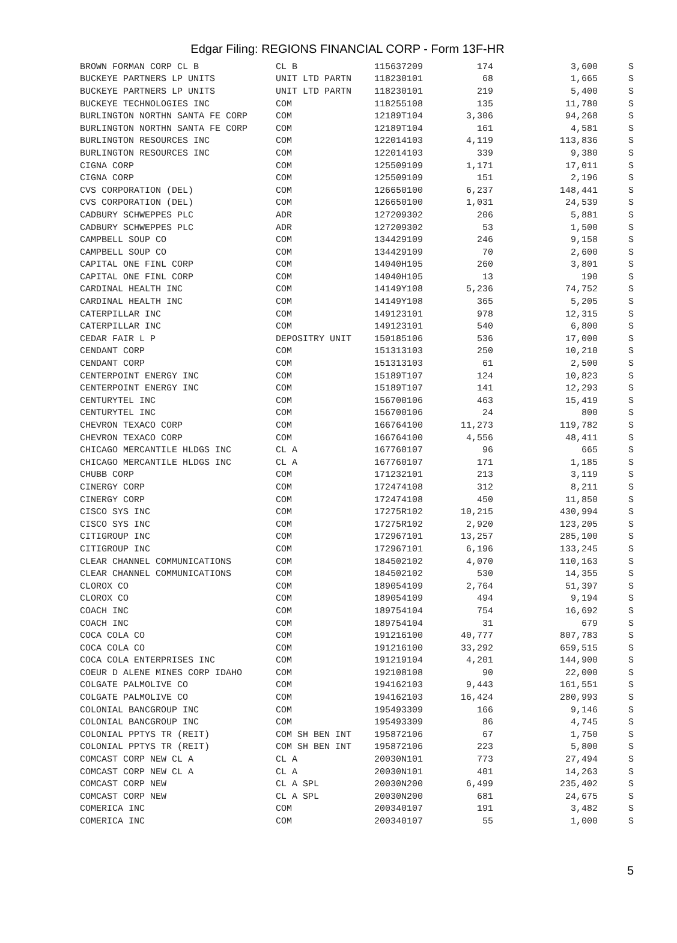Edgar Filing: REGIONS FINANCIAL CORP - Form 13F-HR
| BROWN FORMAN CORP CL B | CL B | 115637209 | 174 | 3,600 | S |
| BUCKEYE PARTNERS LP UNITS | UNIT LTD PARTN | 118230101 | 68 | 1,665 | S |
| BUCKEYE PARTNERS LP UNITS | UNIT LTD PARTN | 118230101 | 219 | 5,400 | S |
| BUCKEYE TECHNOLOGIES INC | COM | 118255108 | 135 | 11,780 | S |
| BURLINGTON NORTHN SANTA FE CORP | COM | 12189T104 | 3,306 | 94,268 | S |
| BURLINGTON NORTHN SANTA FE CORP | COM | 12189T104 | 161 | 4,581 | S |
| BURLINGTON RESOURCES INC | COM | 122014103 | 4,119 | 113,836 | S |
| BURLINGTON RESOURCES INC | COM | 122014103 | 339 | 9,380 | S |
| CIGNA CORP | COM | 125509109 | 1,171 | 17,011 | S |
| CIGNA CORP | COM | 125509109 | 151 | 2,196 | S |
| CVS CORPORATION (DEL) | COM | 126650100 | 6,237 | 148,441 | S |
| CVS CORPORATION (DEL) | COM | 126650100 | 1,031 | 24,539 | S |
| CADBURY SCHWEPPES PLC | ADR | 127209302 | 206 | 5,881 | S |
| CADBURY SCHWEPPES PLC | ADR | 127209302 | 53 | 1,500 | S |
| CAMPBELL SOUP CO | COM | 134429109 | 246 | 9,158 | S |
| CAMPBELL SOUP CO | COM | 134429109 | 70 | 2,600 | S |
| CAPITAL ONE FINL CORP | COM | 14040H105 | 260 | 3,801 | S |
| CAPITAL ONE FINL CORP | COM | 14040H105 | 13 | 190 | S |
| CARDINAL HEALTH INC | COM | 14149Y108 | 5,236 | 74,752 | S |
| CARDINAL HEALTH INC | COM | 14149Y108 | 365 | 5,205 | S |
| CATERPILLAR INC | COM | 149123101 | 978 | 12,315 | S |
| CATERPILLAR INC | COM | 149123101 | 540 | 6,800 | S |
| CEDAR FAIR L P | DEPOSITRY UNIT | 150185106 | 536 | 17,000 | S |
| CENDANT CORP | COM | 151313103 | 250 | 10,210 | S |
| CENDANT CORP | COM | 151313103 | 61 | 2,500 | S |
| CENTERPOINT ENERGY INC | COM | 15189T107 | 124 | 10,823 | S |
| CENTERPOINT ENERGY INC | COM | 15189T107 | 141 | 12,293 | S |
| CENTURYTEL INC | COM | 156700106 | 463 | 15,419 | S |
| CENTURYTEL INC | COM | 156700106 | 24 | 800 | S |
| CHEVRON TEXACO CORP | COM | 166764100 | 11,273 | 119,782 | S |
| CHEVRON TEXACO CORP | COM | 166764100 | 4,556 | 48,411 | S |
| CHICAGO MERCANTILE HLDGS INC | CL A | 167760107 | 96 | 665 | S |
| CHICAGO MERCANTILE HLDGS INC | CL A | 167760107 | 171 | 1,185 | S |
| CHUBB CORP | COM | 171232101 | 213 | 3,119 | S |
| CINERGY CORP | COM | 172474108 | 312 | 8,211 | S |
| CINERGY CORP | COM | 172474108 | 450 | 11,850 | S |
| CISCO SYS INC | COM | 17275R102 | 10,215 | 430,994 | S |
| CISCO SYS INC | COM | 17275R102 | 2,920 | 123,205 | S |
| CITIGROUP INC | COM | 172967101 | 13,257 | 285,100 | S |
| CITIGROUP INC | COM | 172967101 | 6,196 | 133,245 | S |
| CLEAR CHANNEL COMMUNICATIONS | COM | 184502102 | 4,070 | 110,163 | S |
| CLEAR CHANNEL COMMUNICATIONS | COM | 184502102 | 530 | 14,355 | S |
| CLOROX CO | COM | 189054109 | 2,764 | 51,397 | S |
| CLOROX CO | COM | 189054109 | 494 | 9,194 | S |
| COACH INC | COM | 189754104 | 754 | 16,692 | S |
| COACH INC | COM | 189754104 | 31 | 679 | S |
| COCA COLA CO | COM | 191216100 | 40,777 | 807,783 | S |
| COCA COLA CO | COM | 191216100 | 33,292 | 659,515 | S |
| COCA COLA ENTERPRISES INC | COM | 191219104 | 4,201 | 144,900 | S |
| COEUR D ALENE MINES CORP IDAHO | COM | 192108108 | 90 | 22,000 | S |
| COLGATE PALMOLIVE CO | COM | 194162103 | 9,443 | 161,551 | S |
| COLGATE PALMOLIVE CO | COM | 194162103 | 16,424 | 280,993 | S |
| COLONIAL BANCGROUP INC | COM | 195493309 | 166 | 9,146 | S |
| COLONIAL BANCGROUP INC | COM | 195493309 | 86 | 4,745 | S |
| COLONIAL PPTYS TR (REIT) | COM SH BEN INT | 195872106 | 67 | 1,750 | S |
| COLONIAL PPTYS TR (REIT) | COM SH BEN INT | 195872106 | 223 | 5,800 | S |
| COMCAST CORP NEW CL A | CL A | 20030N101 | 773 | 27,494 | S |
| COMCAST CORP NEW CL A | CL A | 20030N101 | 401 | 14,263 | S |
| COMCAST CORP NEW | CL A SPL | 20030N200 | 6,499 | 235,402 | S |
| COMCAST CORP NEW | CL A SPL | 20030N200 | 681 | 24,675 | S |
| COMERICA INC | COM | 200340107 | 191 | 3,482 | S |
| COMERICA INC | COM | 200340107 | 55 | 1,000 | S |
5